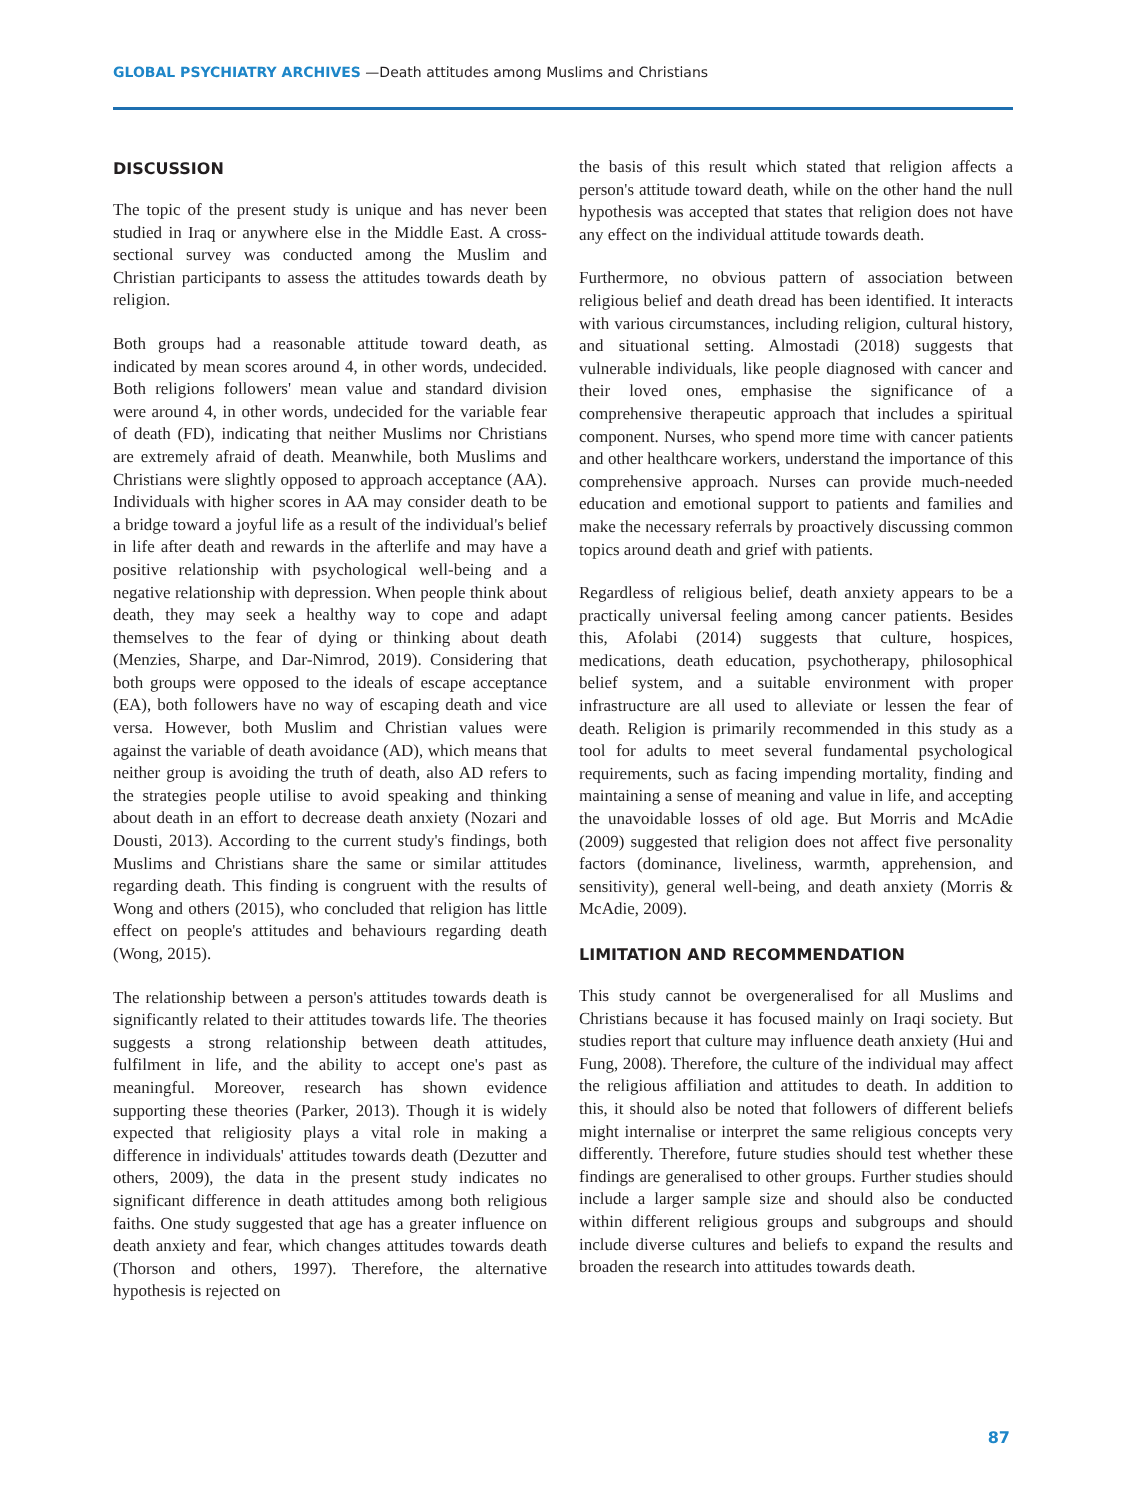GLOBAL PSYCHIATRY ARCHIVES —Death attitudes among Muslims and Christians
DISCUSSION
The topic of the present study is unique and has never been studied in Iraq or anywhere else in the Middle East. A cross-sectional survey was conducted among the Muslim and Christian participants to assess the attitudes towards death by religion.
Both groups had a reasonable attitude toward death, as indicated by mean scores around 4, in other words, undecided. Both religions followers' mean value and standard division were around 4, in other words, undecided for the variable fear of death (FD), indicating that neither Muslims nor Christians are extremely afraid of death. Meanwhile, both Muslims and Christians were slightly opposed to approach acceptance (AA). Individuals with higher scores in AA may consider death to be a bridge toward a joyful life as a result of the individual's belief in life after death and rewards in the afterlife and may have a positive relationship with psychological well-being and a negative relationship with depression. When people think about death, they may seek a healthy way to cope and adapt themselves to the fear of dying or thinking about death (Menzies, Sharpe, and Dar-Nimrod, 2019). Considering that both groups were opposed to the ideals of escape acceptance (EA), both followers have no way of escaping death and vice versa. However, both Muslim and Christian values were against the variable of death avoidance (AD), which means that neither group is avoiding the truth of death, also AD refers to the strategies people utilise to avoid speaking and thinking about death in an effort to decrease death anxiety (Nozari and Dousti, 2013). According to the current study's findings, both Muslims and Christians share the same or similar attitudes regarding death. This finding is congruent with the results of Wong and others (2015), who concluded that religion has little effect on people's attitudes and behaviours regarding death (Wong, 2015).
The relationship between a person's attitudes towards death is significantly related to their attitudes towards life. The theories suggests a strong relationship between death attitudes, fulfilment in life, and the ability to accept one's past as meaningful. Moreover, research has shown evidence supporting these theories (Parker, 2013). Though it is widely expected that religiosity plays a vital role in making a difference in individuals' attitudes towards death (Dezutter and others, 2009), the data in the present study indicates no significant difference in death attitudes among both religious faiths. One study suggested that age has a greater influence on death anxiety and fear, which changes attitudes towards death (Thorson and others, 1997). Therefore, the alternative hypothesis is rejected on
the basis of this result which stated that religion affects a person's attitude toward death, while on the other hand the null hypothesis was accepted that states that religion does not have any effect on the individual attitude towards death.
Furthermore, no obvious pattern of association between religious belief and death dread has been identified. It interacts with various circumstances, including religion, cultural history, and situational setting. Almostadi (2018) suggests that vulnerable individuals, like people diagnosed with cancer and their loved ones, emphasise the significance of a comprehensive therapeutic approach that includes a spiritual component. Nurses, who spend more time with cancer patients and other healthcare workers, understand the importance of this comprehensive approach. Nurses can provide much-needed education and emotional support to patients and families and make the necessary referrals by proactively discussing common topics around death and grief with patients.
Regardless of religious belief, death anxiety appears to be a practically universal feeling among cancer patients. Besides this, Afolabi (2014) suggests that culture, hospices, medications, death education, psychotherapy, philosophical belief system, and a suitable environment with proper infrastructure are all used to alleviate or lessen the fear of death. Religion is primarily recommended in this study as a tool for adults to meet several fundamental psychological requirements, such as facing impending mortality, finding and maintaining a sense of meaning and value in life, and accepting the unavoidable losses of old age. But Morris and McAdie (2009) suggested that religion does not affect five personality factors (dominance, liveliness, warmth, apprehension, and sensitivity), general well-being, and death anxiety (Morris & McAdie, 2009).
LIMITATION AND RECOMMENDATION
This study cannot be overgeneralised for all Muslims and Christians because it has focused mainly on Iraqi society. But studies report that culture may influence death anxiety (Hui and Fung, 2008). Therefore, the culture of the individual may affect the religious affiliation and attitudes to death. In addition to this, it should also be noted that followers of different beliefs might internalise or interpret the same religious concepts very differently. Therefore, future studies should test whether these findings are generalised to other groups. Further studies should include a larger sample size and should also be conducted within different religious groups and subgroups and should include diverse cultures and beliefs to expand the results and broaden the research into attitudes towards death.
87